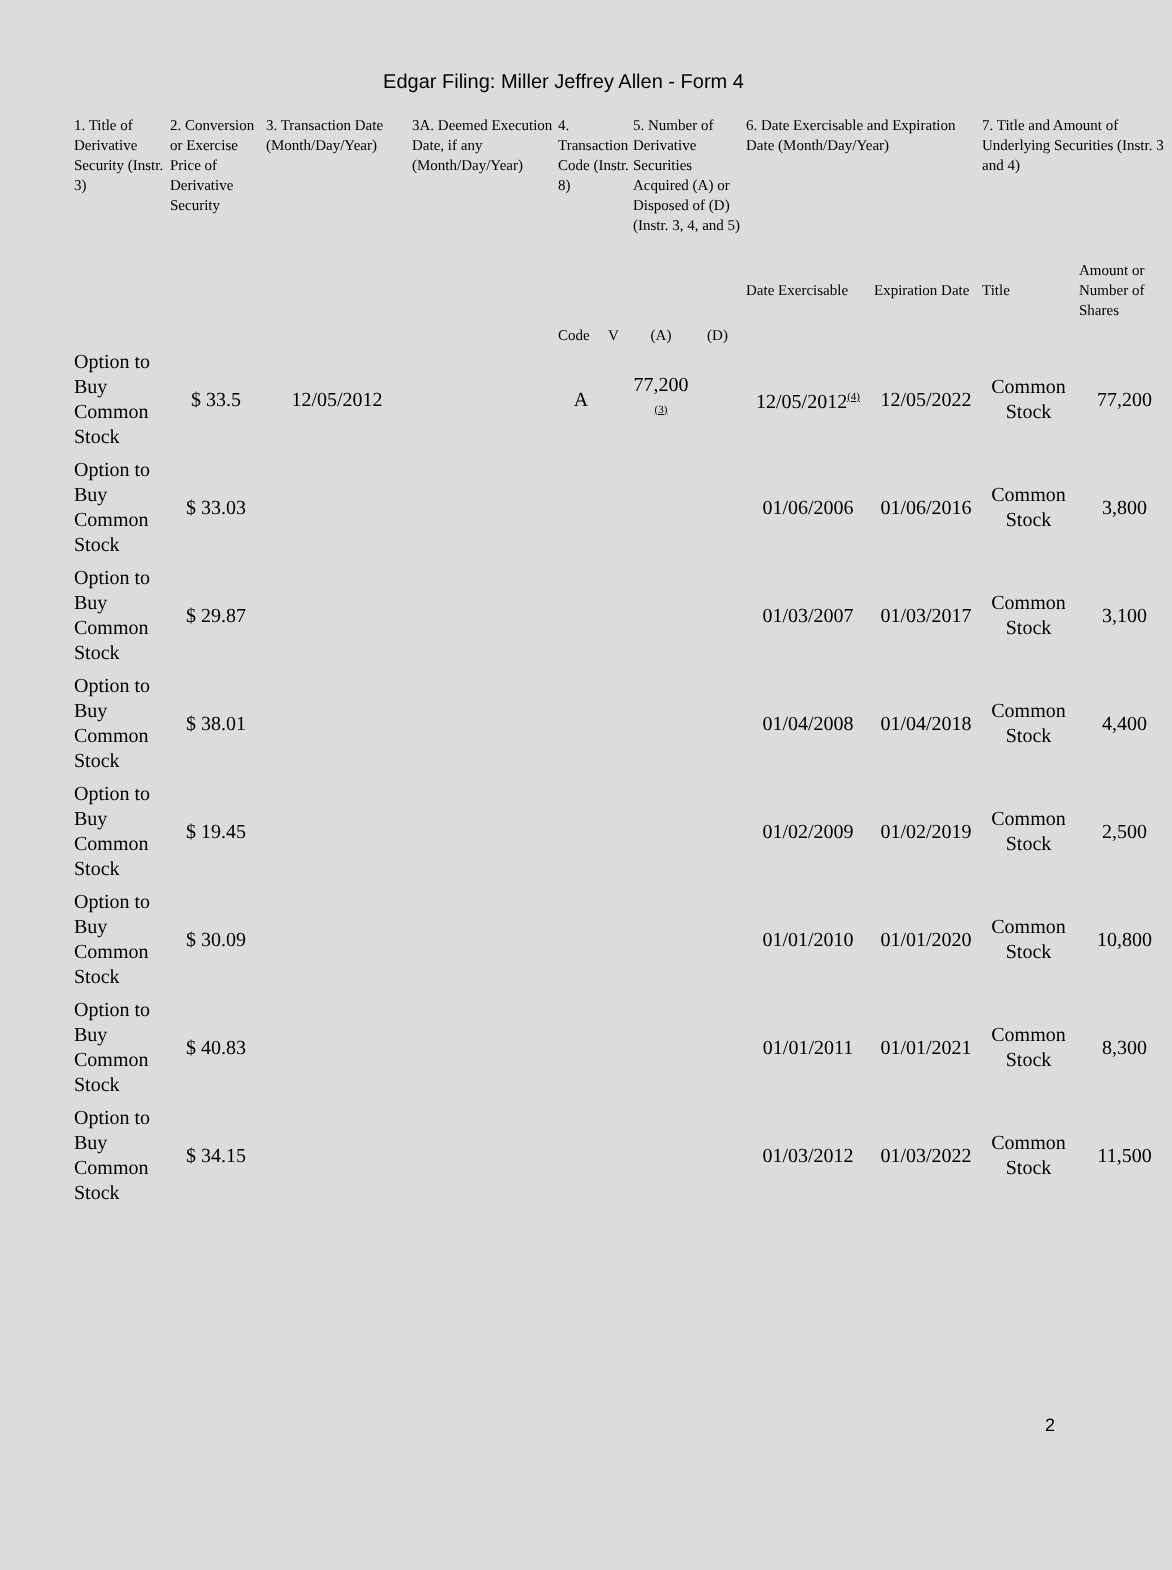Edgar Filing: Miller Jeffrey Allen - Form 4
| 1. Title of Derivative Security (Instr. 3) | 2. Conversion or Exercise Price of Derivative Security | 3. Transaction Date (Month/Day/Year) | 3A. Deemed Execution Date, if any (Month/Day/Year) | 4. Transaction Code (Instr. 8) | | 5. Number of Derivative Securities Acquired (A) or Disposed of (D) (Instr. 3, 4, and 5) | | 6. Date Exercisable and Expiration Date (Month/Day/Year) | | 7. Title and Amount of Underlying Securities (Instr. 3 and 4) | |
| --- | --- | --- | --- | --- | --- | --- | --- | --- | --- | --- | --- |
| | | | | Code | V | (A) | (D) | Date Exercisable | Expiration Date | Title | Amount or Number of Shares |
| Option to Buy Common Stock | $ 33.5 | 12/05/2012 | | A | | 77,200 <sup>(3)</sup> | | 12/05/2012<sup>(4)</sup> | 12/05/2022 | Common Stock | 77,200 |
| Option to Buy Common Stock | $ 33.03 | | | | | | | 01/06/2006 | 01/06/2016 | Common Stock | 3,800 |
| Option to Buy Common Stock | $ 29.87 | | | | | | | 01/03/2007 | 01/03/2017 | Common Stock | 3,100 |
| Option to Buy Common Stock | $ 38.01 | | | | | | | 01/04/2008 | 01/04/2018 | Common Stock | 4,400 |
| Option to Buy Common Stock | $ 19.45 | | | | | | | 01/02/2009 | 01/02/2019 | Common Stock | 2,500 |
| Option to Buy Common Stock | $ 30.09 | | | | | | | 01/01/2010 | 01/01/2020 | Common Stock | 10,800 |
| Option to Buy Common Stock | $ 40.83 | | | | | | | 01/01/2011 | 01/01/2021 | Common Stock | 8,300 |
| Option to Buy Common Stock | $ 34.15 | | | | | | | 01/03/2012 | 01/03/2022 | Common Stock | 11,500 |
2